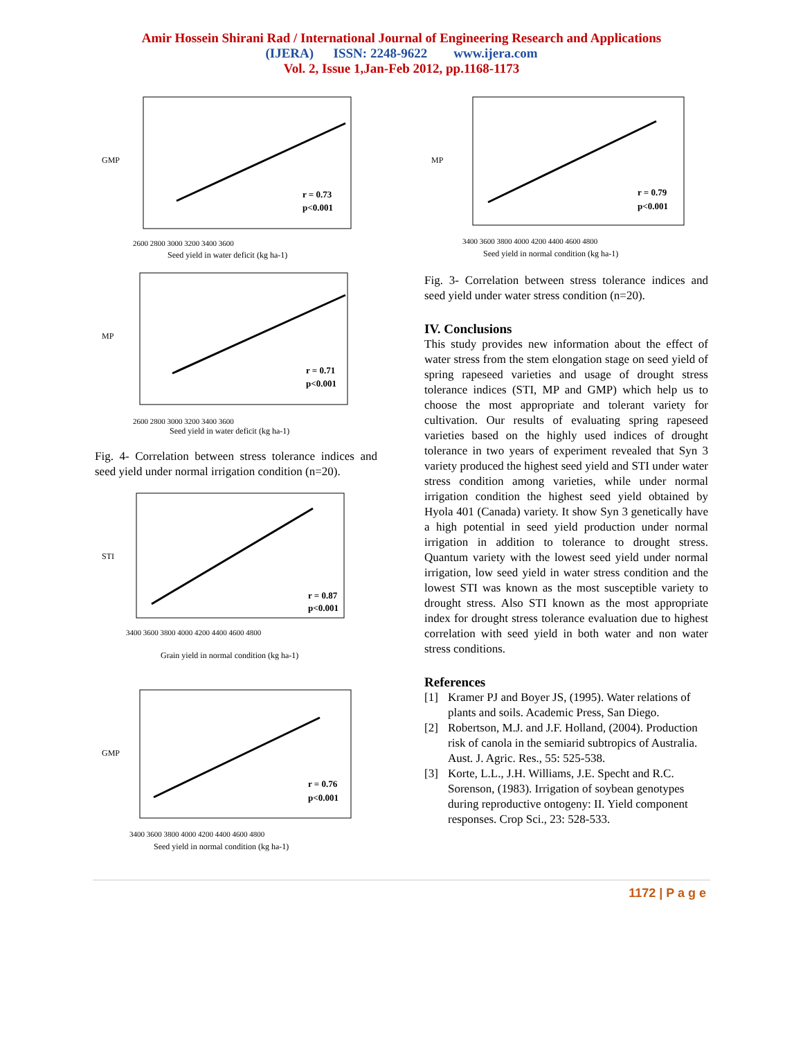Amir Hossein Shirani Rad / International Journal of Engineering Research and Applications
(IJERA) ISSN: 2248-9622 www.ijera.com
Vol. 2, Issue 1,Jan-Feb 2012, pp.1168-1173
GMP
r = 0.73
p<0.001
Seed yield in water deficit (kg ha-1)
2600 2800 3000 3200 3400 3600
MP
r = 0.71
p<0.001
2600 2800 3000 3200 3400 3600
Seed yield in water deficit (kg ha-1)
Fig. 4- Correlation between stress tolerance indices and seed yield under normal irrigation condition (n=20).
STI
r = 0.87
p<0.001
3400 3600 3800 4000 4200 4400 4600 4800
Grain yield in normal condition (kg ha-1)
GMP
r = 0.76
p<0.001
3400 3600 3800 4000 4200 4400 4600 4800
Seed yield in normal condition (kg ha-1)
MP
r = 0.79
p<0.001
3400 3600 3800 4000 4200 4400 4600 4800
Seed yield in normal condition (kg ha-1)
Fig. 3- Correlation between stress tolerance indices and seed yield under water stress condition (n=20).
IV. Conclusions
This study provides new information about the effect of water stress from the stem elongation stage on seed yield of spring rapeseed varieties and usage of drought stress tolerance indices (STI, MP and GMP) which help us to choose the most appropriate and tolerant variety for cultivation. Our results of evaluating spring rapeseed varieties based on the highly used indices of drought tolerance in two years of experiment revealed that Syn 3 variety produced the highest seed yield and STI under water stress condition among varieties, while under normal irrigation condition the highest seed yield obtained by Hyola 401 (Canada) variety. It show Syn 3 genetically have a high potential in seed yield production under normal irrigation in addition to tolerance to drought stress. Quantum variety with the lowest seed yield under normal irrigation, low seed yield in water stress condition and the lowest STI was known as the most susceptible variety to drought stress. Also STI known as the most appropriate index for drought stress tolerance evaluation due to highest correlation with seed yield in both water and non water stress conditions.
References
[1] Kramer PJ and Boyer JS, (1995). Water relations of plants and soils. Academic Press, San Diego.
[2] Robertson, M.J. and J.F. Holland, (2004). Production risk of canola in the semiarid subtropics of Australia. Aust. J. Agric. Res., 55: 525-538.
[3] Korte, L.L., J.H. Williams, J.E. Specht and R.C. Sorenson, (1983). Irrigation of soybean genotypes during reproductive ontogeny: II. Yield component responses. Crop Sci., 23: 528-533.
1172 | P a g e